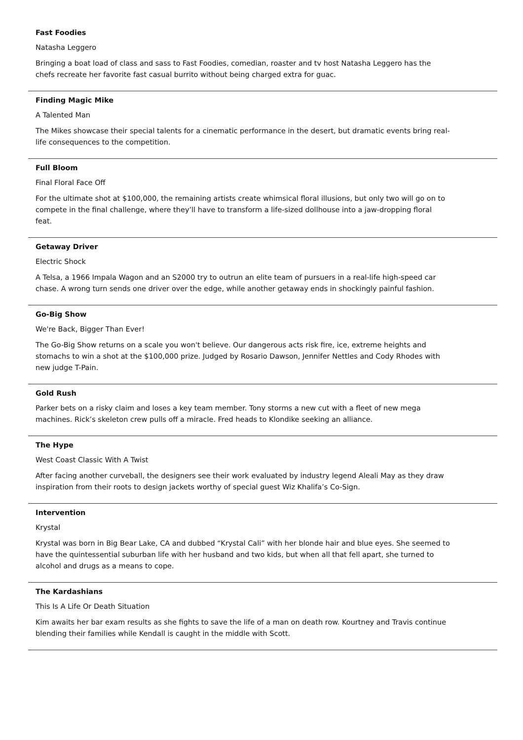Fast Foodies
Natasha Leggero
Bringing a boat load of class and sass to Fast Foodies, comedian, roaster and tv host Natasha Leggero has the chefs recreate her favorite fast casual burrito without being charged extra for guac.
Finding Magic Mike
A Talented Man
The Mikes showcase their special talents for a cinematic performance in the desert, but dramatic events bring real-life consequences to the competition.
Full Bloom
Final Floral Face Off
For the ultimate shot at $100,000, the remaining artists create whimsical floral illusions, but only two will go on to compete in the final challenge, where they’ll have to transform a life-sized dollhouse into a jaw-dropping floral feat.
Getaway Driver
Electric Shock
A Telsa, a 1966 Impala Wagon and an S2000 try to outrun an elite team of pursuers in a real-life high-speed car chase. A wrong turn sends one driver over the edge, while another getaway ends in shockingly painful fashion.
Go-Big Show
We're Back, Bigger Than Ever!
The Go-Big Show returns on a scale you won't believe. Our dangerous acts risk fire, ice, extreme heights and stomachs to win a shot at the $100,000 prize. Judged by Rosario Dawson, Jennifer Nettles and Cody Rhodes with new judge T-Pain.
Gold Rush
Parker bets on a risky claim and loses a key team member. Tony storms a new cut with a fleet of new mega machines. Rick’s skeleton crew pulls off a miracle. Fred heads to Klondike seeking an alliance.
The Hype
West Coast Classic With A Twist
After facing another curveball, the designers see their work evaluated by industry legend Aleali May as they draw inspiration from their roots to design jackets worthy of special guest Wiz Khalifa’s Co-Sign.
Intervention
Krystal
Krystal was born in Big Bear Lake, CA and dubbed “Krystal Cali” with her blonde hair and blue eyes. She seemed to have the quintessential suburban life with her husband and two kids, but when all that fell apart, she turned to alcohol and drugs as a means to cope.
The Kardashians
This Is A Life Or Death Situation
Kim awaits her bar exam results as she fights to save the life of a man on death row. Kourtney and Travis continue blending their families while Kendall is caught in the middle with Scott.